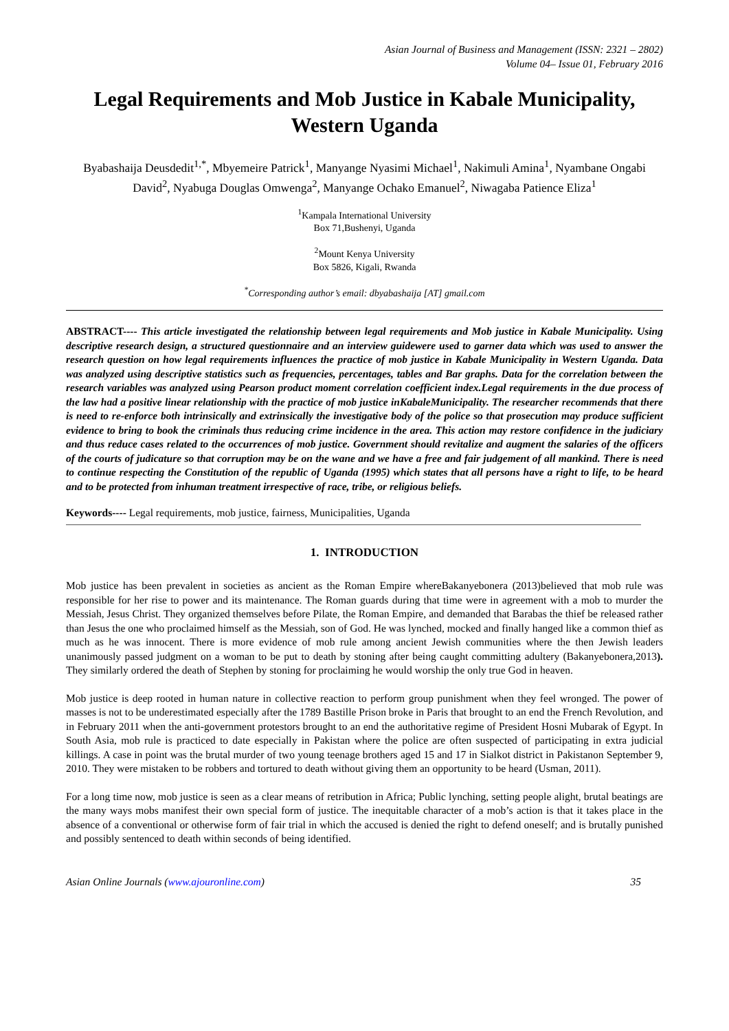Asian Journal of Business and Management (ISSN: 2321 – 2802)
Volume 04– Issue 01, February 2016
Legal Requirements and Mob Justice in Kabale Municipality, Western Uganda
Byabashaija Deusdedit<sup>1,*</sup>, Mbyemeire Patrick<sup>1</sup>, Manyange Nyasimi Michael<sup>1</sup>, Nakimuli Amina<sup>1</sup>, Nyambane Ongabi David<sup>2</sup>, Nyabuga Douglas Omwenga<sup>2</sup>, Manyange Ochako Emanuel<sup>2</sup>, Niwagaba Patience Eliza<sup>1</sup>
<sup>1</sup> Kampala International University
Box 71,Bushenyi, Uganda
<sup>2</sup> Mount Kenya University
Box 5826, Kigali, Rwanda
<sup>*</sup> Corresponding author’s email: dbyabashaija [AT] gmail.com
ABSTRACT---- This article investigated the relationship between legal requirements and Mob justice in Kabale Municipality. Using descriptive research design, a structured questionnaire and an interview guidewere used to garner data which was used to answer the research question on how legal requirements influences the practice of mob justice in Kabale Municipality in Western Uganda. Data was analyzed using descriptive statistics such as frequencies, percentages, tables and Bar graphs. Data for the correlation between the research variables was analyzed using Pearson product moment correlation coefficient index.Legal requirements in the due process of the law had a positive linear relationship with the practice of mob justice inKabaleMunicipality. The researcher recommends that there is need to re-enforce both intrinsically and extrinsically the investigative body of the police so that prosecution may produce sufficient evidence to bring to book the criminals thus reducing crime incidence in the area. This action may restore confidence in the judiciary and thus reduce cases related to the occurrences of mob justice. Government should revitalize and augment the salaries of the officers of the courts of judicature so that corruption may be on the wane and we have a free and fair judgement of all mankind. There is need to continue respecting the Constitution of the republic of Uganda (1995) which states that all persons have a right to life, to be heard and to be protected from inhuman treatment irrespective of race, tribe, or religious beliefs.
Keywords---- Legal requirements, mob justice, fairness, Municipalities, Uganda
1. INTRODUCTION
Mob justice has been prevalent in societies as ancient as the Roman Empire whereBakanyebonera (2013)believed that mob rule was responsible for her rise to power and its maintenance. The Roman guards during that time were in agreement with a mob to murder the Messiah, Jesus Christ. They organized themselves before Pilate, the Roman Empire, and demanded that Barabas the thief be released rather than Jesus the one who proclaimed himself as the Messiah, son of God. He was lynched, mocked and finally hanged like a common thief as much as he was innocent. There is more evidence of mob rule among ancient Jewish communities where the then Jewish leaders unanimously passed judgment on a woman to be put to death by stoning after being caught committing adultery (Bakanyebonera,2013). They similarly ordered the death of Stephen by stoning for proclaiming he would worship the only true God in heaven.
Mob justice is deep rooted in human nature in collective reaction to perform group punishment when they feel wronged. The power of masses is not to be underestimated especially after the 1789 Bastille Prison broke in Paris that brought to an end the French Revolution, and in February 2011 when the anti-government protestors brought to an end the authoritative regime of President Hosni Mubarak of Egypt. In South Asia, mob rule is practiced to date especially in Pakistan where the police are often suspected of participating in extra judicial killings. A case in point was the brutal murder of two young teenage brothers aged 15 and 17 in Sialkot district in Pakistanon September 9, 2010. They were mistaken to be robbers and tortured to death without giving them an opportunity to be heard (Usman, 2011).
For a long time now, mob justice is seen as a clear means of retribution in Africa; Public lynching, setting people alight, brutal beatings are the many ways mobs manifest their own special form of justice. The inequitable character of a mob’s action is that it takes place in the absence of a conventional or otherwise form of fair trial in which the accused is denied the right to defend oneself; and is brutally punished and possibly sentenced to death within seconds of being identified.
Asian Online Journals (www.ajouronline.com) 35